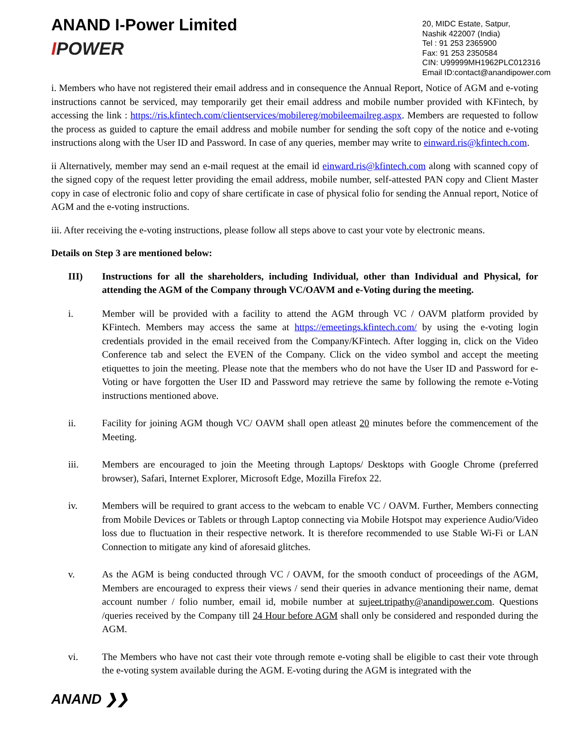ANAND I-Power Limited
IPOWER
20, MIDC Estate, Satpur,
Nashik 422007 (India)
Tel : 91 253 2365900
Fax: 91 253 2350584
CIN: U99999MH1962PLC012316
Email ID:contact@anandipower.com
i. Members who have not registered their email address and in consequence the Annual Report, Notice of AGM and e-voting instructions cannot be serviced, may temporarily get their email address and mobile number provided with KFintech, by accessing the link : https://ris.kfintech.com/clientservices/mobilereg/mobileemailreg.aspx. Members are requested to follow the process as guided to capture the email address and mobile number for sending the soft copy of the notice and e-voting instructions along with the User ID and Password. In case of any queries, member may write to einward.ris@kfintech.com.
ii Alternatively, member may send an e-mail request at the email id einward.ris@kfintech.com along with scanned copy of the signed copy of the request letter providing the email address, mobile number, self-attested PAN copy and Client Master copy in case of electronic folio and copy of share certificate in case of physical folio for sending the Annual report, Notice of AGM and the e-voting instructions.
iii. After receiving the e-voting instructions, please follow all steps above to cast your vote by electronic means.
Details on Step 3 are mentioned below:
III) Instructions for all the shareholders, including Individual, other than Individual and Physical, for attending the AGM of the Company through VC/OAVM and e-Voting during the meeting.
i. Member will be provided with a facility to attend the AGM through VC / OAVM platform provided by KFintech. Members may access the same at https://emeetings.kfintech.com/ by using the e-voting login credentials provided in the email received from the Company/KFintech. After logging in, click on the Video Conference tab and select the EVEN of the Company. Click on the video symbol and accept the meeting etiquettes to join the meeting. Please note that the members who do not have the User ID and Password for e-Voting or have forgotten the User ID and Password may retrieve the same by following the remote e-Voting instructions mentioned above.
ii. Facility for joining AGM though VC/ OAVM shall open atleast 20 minutes before the commencement of the Meeting.
iii. Members are encouraged to join the Meeting through Laptops/ Desktops with Google Chrome (preferred browser), Safari, Internet Explorer, Microsoft Edge, Mozilla Firefox 22.
iv. Members will be required to grant access to the webcam to enable VC / OAVM. Further, Members connecting from Mobile Devices or Tablets or through Laptop connecting via Mobile Hotspot may experience Audio/Video loss due to fluctuation in their respective network. It is therefore recommended to use Stable Wi-Fi or LAN Connection to mitigate any kind of aforesaid glitches.
v. As the AGM is being conducted through VC / OAVM, for the smooth conduct of proceedings of the AGM, Members are encouraged to express their views / send their queries in advance mentioning their name, demat account number / folio number, email id, mobile number at sujeet.tripathy@anandipower.com. Questions /queries received by the Company till 24 Hour before AGM shall only be considered and responded during the AGM.
vi. The Members who have not cast their vote through remote e-voting shall be eligible to cast their vote through the e-voting system available during the AGM. E-voting during the AGM is integrated with the
ANAND ❯❯